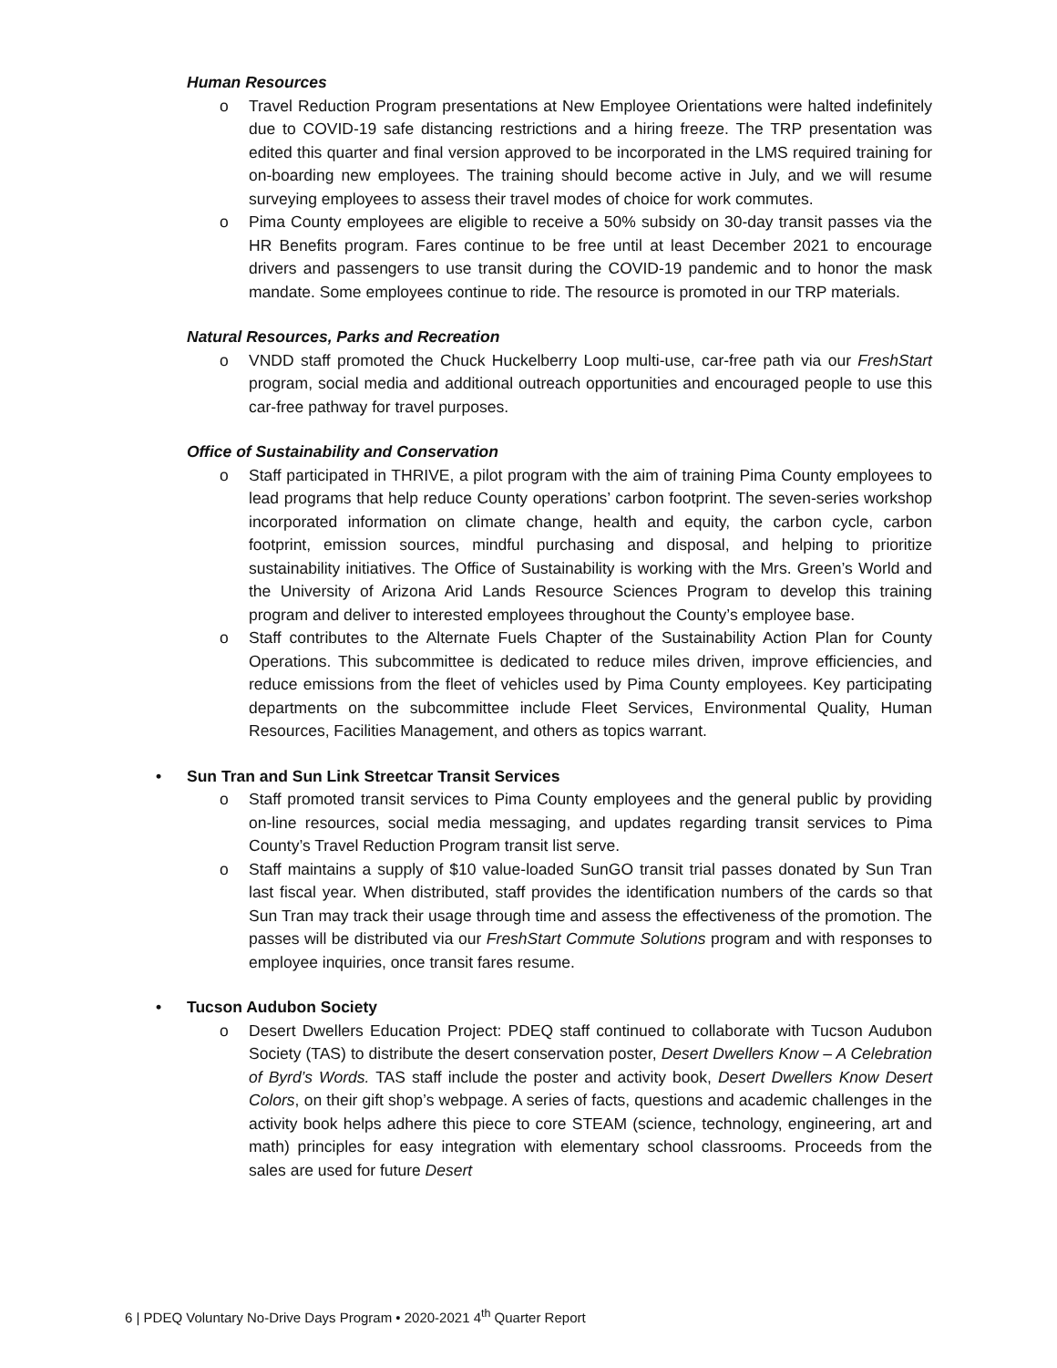Human Resources
o Travel Reduction Program presentations at New Employee Orientations were halted indefinitely due to COVID-19 safe distancing restrictions and a hiring freeze. The TRP presentation was edited this quarter and final version approved to be incorporated in the LMS required training for on-boarding new employees. The training should become active in July, and we will resume surveying employees to assess their travel modes of choice for work commutes.
o Pima County employees are eligible to receive a 50% subsidy on 30-day transit passes via the HR Benefits program. Fares continue to be free until at least December 2021 to encourage drivers and passengers to use transit during the COVID-19 pandemic and to honor the mask mandate. Some employees continue to ride. The resource is promoted in our TRP materials.
Natural Resources, Parks and Recreation
o VNDD staff promoted the Chuck Huckelberry Loop multi-use, car-free path via our FreshStart program, social media and additional outreach opportunities and encouraged people to use this car-free pathway for travel purposes.
Office of Sustainability and Conservation
o Staff participated in THRIVE, a pilot program with the aim of training Pima County employees to lead programs that help reduce County operations’ carbon footprint. The seven-series workshop incorporated information on climate change, health and equity, the carbon cycle, carbon footprint, emission sources, mindful purchasing and disposal, and helping to prioritize sustainability initiatives. The Office of Sustainability is working with the Mrs. Green’s World and the University of Arizona Arid Lands Resource Sciences Program to develop this training program and deliver to interested employees throughout the County’s employee base.
o Staff contributes to the Alternate Fuels Chapter of the Sustainability Action Plan for County Operations. This subcommittee is dedicated to reduce miles driven, improve efficiencies, and reduce emissions from the fleet of vehicles used by Pima County employees. Key participating departments on the subcommittee include Fleet Services, Environmental Quality, Human Resources, Facilities Management, and others as topics warrant.
• Sun Tran and Sun Link Streetcar Transit Services
o Staff promoted transit services to Pima County employees and the general public by providing on-line resources, social media messaging, and updates regarding transit services to Pima County’s Travel Reduction Program transit list serve.
o Staff maintains a supply of $10 value-loaded SunGO transit trial passes donated by Sun Tran last fiscal year. When distributed, staff provides the identification numbers of the cards so that Sun Tran may track their usage through time and assess the effectiveness of the promotion. The passes will be distributed via our FreshStart Commute Solutions program and with responses to employee inquiries, once transit fares resume.
• Tucson Audubon Society
o Desert Dwellers Education Project: PDEQ staff continued to collaborate with Tucson Audubon Society (TAS) to distribute the desert conservation poster, Desert Dwellers Know – A Celebration of Byrd’s Words. TAS staff include the poster and activity book, Desert Dwellers Know Desert Colors, on their gift shop’s webpage. A series of facts, questions and academic challenges in the activity book helps adhere this piece to core STEAM (science, technology, engineering, art and math) principles for easy integration with elementary school classrooms. Proceeds from the sales are used for future Desert
6 | PDEQ Voluntary No-Drive Days Program • 2020-2021 4<sup>th</sup> Quarter Report